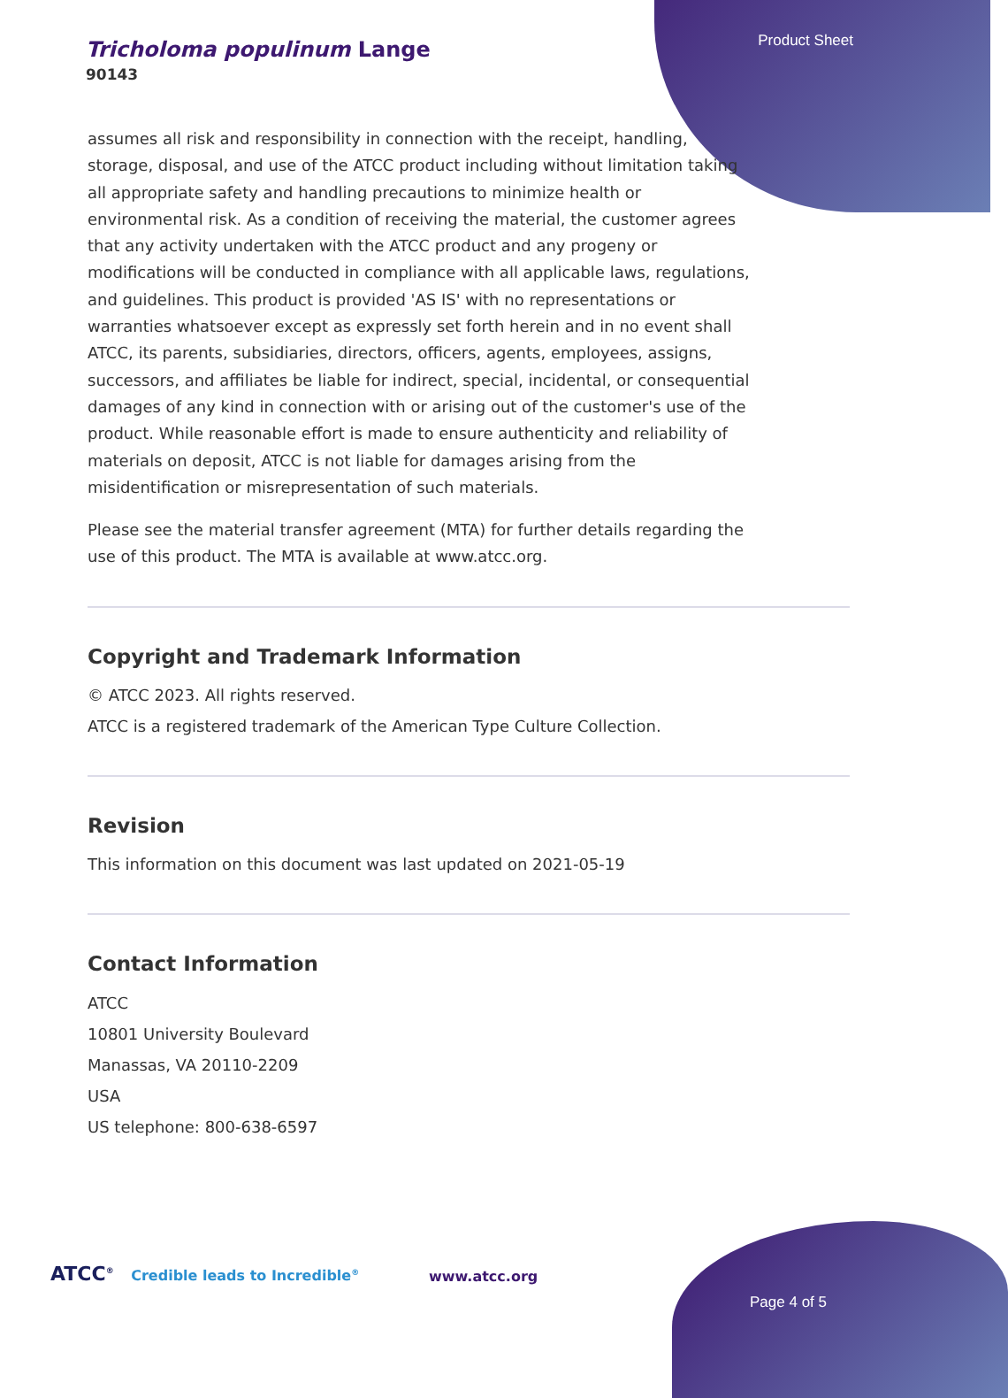Tricholoma populinum Lange
90143
Product Sheet
assumes all risk and responsibility in connection with the receipt, handling, storage, disposal, and use of the ATCC product including without limitation taking all appropriate safety and handling precautions to minimize health or environmental risk. As a condition of receiving the material, the customer agrees that any activity undertaken with the ATCC product and any progeny or modifications will be conducted in compliance with all applicable laws, regulations, and guidelines. This product is provided 'AS IS' with no representations or warranties whatsoever except as expressly set forth herein and in no event shall ATCC, its parents, subsidiaries, directors, officers, agents, employees, assigns, successors, and affiliates be liable for indirect, special, incidental, or consequential damages of any kind in connection with or arising out of the customer's use of the product. While reasonable effort is made to ensure authenticity and reliability of materials on deposit, ATCC is not liable for damages arising from the misidentification or misrepresentation of such materials.
Please see the material transfer agreement (MTA) for further details regarding the use of this product. The MTA is available at www.atcc.org.
Copyright and Trademark Information
© ATCC 2023. All rights reserved.
ATCC is a registered trademark of the American Type Culture Collection.
Revision
This information on this document was last updated on 2021-05-19
Contact Information
ATCC
10801 University Boulevard
Manassas, VA 20110-2209
USA
US telephone: 800-638-6597
ATCC<sup>®</sup> Credible leads to Incredible<sup>®</sup>
www.atcc.org
Page 4 of 5